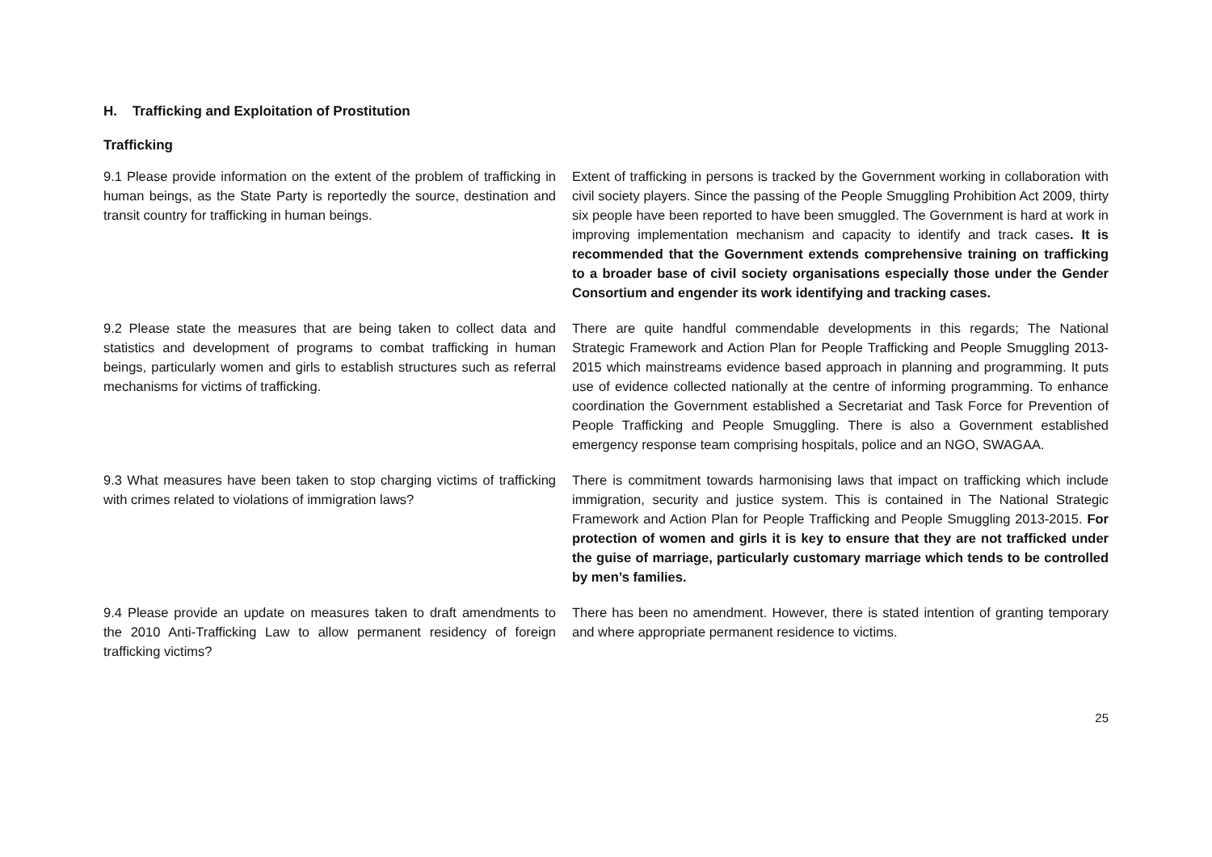H. Trafficking and Exploitation of Prostitution
Trafficking
| 9.1 Please provide information on the extent of the problem of trafficking in human beings, as the State Party is reportedly the source, destination and transit country for trafficking in human beings. | Extent of trafficking in persons is tracked by the Government working in collaboration with civil society players. Since the passing of the People Smuggling Prohibition Act 2009, thirty six people have been reported to have been smuggled. The Government is hard at work in improving implementation mechanism and capacity to identify and track cases . It is recommended that the Government extends comprehensive training on trafficking to a broader base of civil society organisations especially those under the Gender Consortium and engender its work identifying and tracking cases. |
| 9.2 Please state the measures that are being taken to collect data and statistics and development of programs to combat trafficking in human beings, particularly women and girls to establish structures such as referral mechanisms for victims of trafficking. | There are quite handful commendable developments in this regards; The National Strategic Framework and Action Plan for People Trafficking and People Smuggling 2013-2015 which mainstreams evidence based approach in planning and programming. It puts use of evidence collected nationally at the centre of informing programming. To enhance coordination the Government established a Secretariat and Task Force for Prevention of People Trafficking and People Smuggling. There is also a Government established emergency response team comprising hospitals, police and an NGO, SWAGAA. |
| 9.3 What measures have been taken to stop charging victims of trafficking with crimes related to violations of immigration laws? | There is commitment towards harmonising laws that impact on trafficking which include immigration, security and justice system. This is contained in The National Strategic Framework and Action Plan for People Trafficking and People Smuggling 2013-2015. For protection of women and girls it is key to ensure that they are not trafficked under the guise of marriage, particularly customary marriage which tends to be controlled by men’s families. |
| 9.4 Please provide an update on measures taken to draft amendments to the 2010 Anti-Trafficking Law to allow permanent residency of foreign trafficking victims? | There has been no amendment. However, there is stated intention of granting temporary and where appropriate permanent residence to victims. |
25